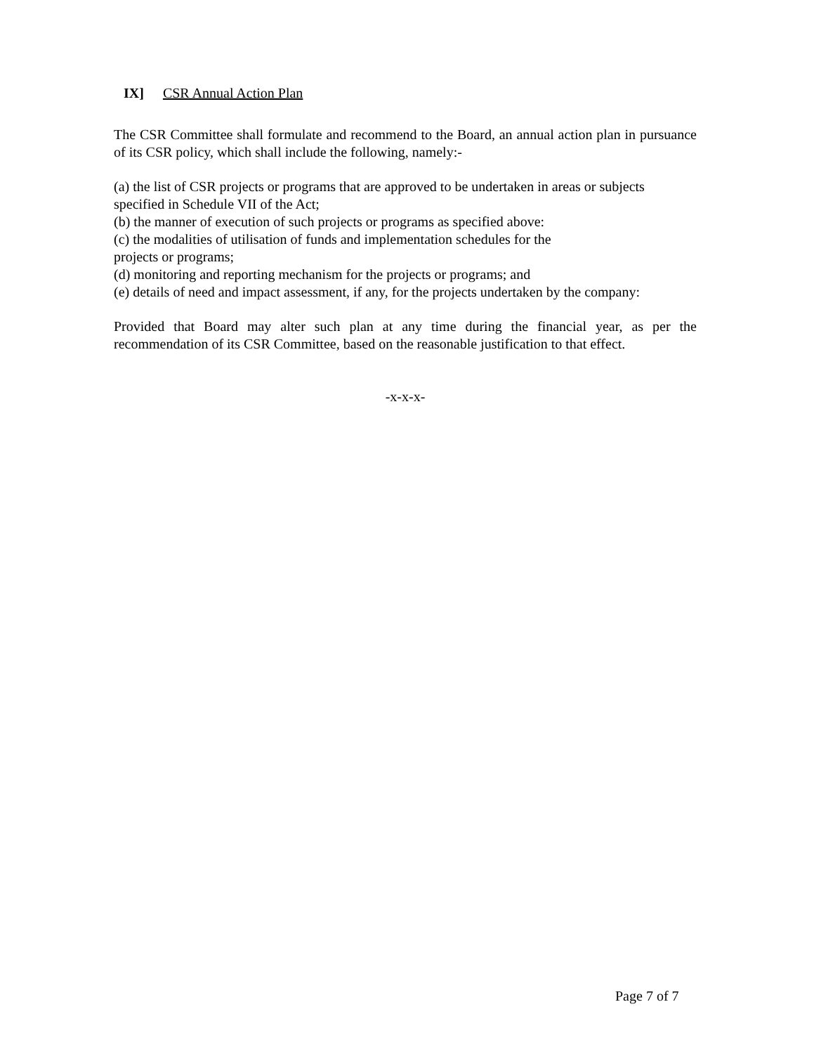IX] CSR Annual Action Plan
The CSR Committee shall formulate and recommend to the Board, an annual action plan in pursuance of its CSR policy, which shall include the following, namely:-
(a) the list of CSR projects or programs that are approved to be undertaken in areas or subjects specified in Schedule VII of the Act;
(b) the manner of execution of such projects or programs as specified above:
(c) the modalities of utilisation of funds and implementation schedules for the
projects or programs;
(d) monitoring and reporting mechanism for the projects or programs; and
(e) details of need and impact assessment, if any, for the projects undertaken by the company:
Provided that Board may alter such plan at any time during the financial year, as per the recommendation of its CSR Committee, based on the reasonable justification to that effect.
-x-x-x-
Page 7 of 7